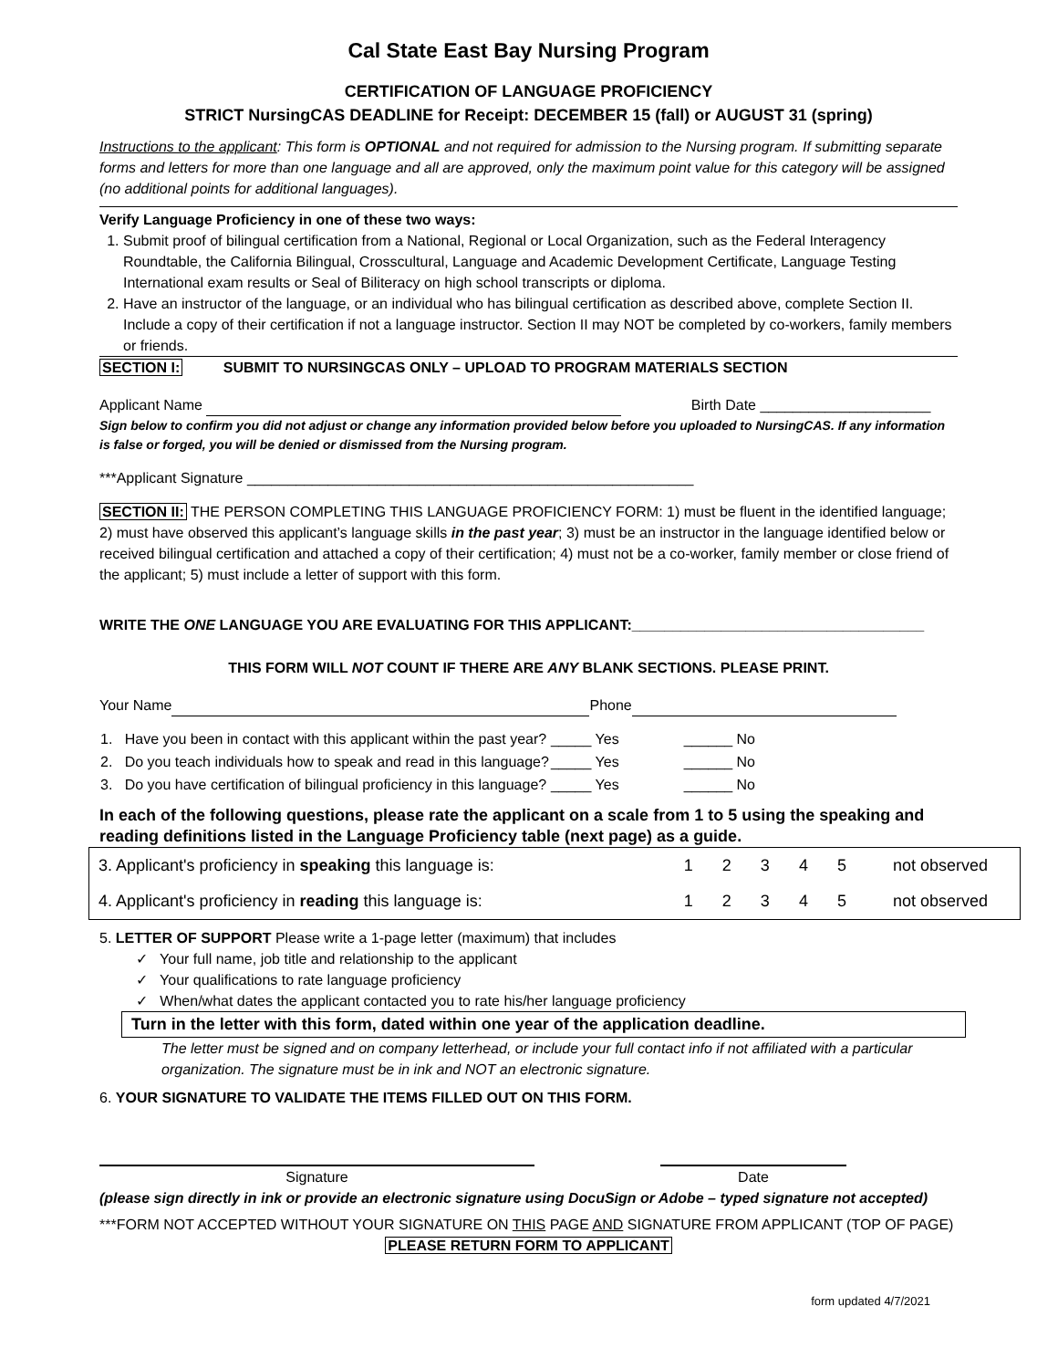Cal State East Bay Nursing Program
CERTIFICATION OF LANGUAGE PROFICIENCY
STRICT NursingCAS DEADLINE for Receipt: DECEMBER 15 (fall) or AUGUST 31 (spring)
Instructions to the applicant: This form is OPTIONAL and not required for admission to the Nursing program. If submitting separate forms and letters for more than one language and all are approved, only the maximum point value for this category will be assigned (no additional points for additional languages).
Verify Language Proficiency in one of these two ways:
1. Submit proof of bilingual certification from a National, Regional or Local Organization, such as the Federal Interagency Roundtable, the California Bilingual, Crosscultural, Language and Academic Development Certificate, Language Testing International exam results or Seal of Biliteracy on high school transcripts or diploma.
2. Have an instructor of the language, or an individual who has bilingual certification as described above, complete Section II. Include a copy of their certification if not a language instructor. Section II may NOT be completed by co-workers, family members or friends.
SECTION I: SUBMIT TO NURSINGCAS ONLY – UPLOAD TO PROGRAM MATERIALS SECTION
Applicant Name Birth Date _____________________
Sign below to confirm you did not adjust or change any information provided below before you uploaded to NursingCAS. If any information is false or forged, you will be denied or dismissed from the Nursing program.
***Applicant Signature _______________________________________________________
SECTION II: THE PERSON COMPLETING THIS LANGUAGE PROFICIENCY FORM: 1) must be fluent in the identified language; 2) must have observed this applicant’s language skills in the past year; 3) must be an instructor in the language identified below or received bilingual certification and attached a copy of their certification; 4) must not be a co-worker, family member or close friend of the applicant; 5) must include a letter of support with this form.
WRITE THE ONE LANGUAGE YOU ARE EVALUATING FOR THIS APPLICANT:____________________________________
THIS FORM WILL NOT COUNT IF THERE ARE ANY BLANK SECTIONS. PLEASE PRINT.
Your Name Phone
| 1. Have you been in contact with this applicant within the past year? | _____ Yes | ______ No |
| 2. Do you teach individuals how to speak and read in this language? | _____ Yes | ______ No |
| 3. Do you have certification of bilingual proficiency in this language? | _____ Yes | ______ No |
In each of the following questions, please rate the applicant on a scale from 1 to 5 using the speaking and reading definitions listed in the Language Proficiency table (next page) as a guide.
| 3. Applicant's proficiency in speaking this language is: | 1 | 2 | 3 | 4 | 5 | not observed |
| 4. Applicant's proficiency in reading this language is: | 1 | 2 | 3 | 4 | 5 | not observed |
5. LETTER OF SUPPORT Please write a 1-page letter (maximum) that includes
✓ Your full name, job title and relationship to the applicant
✓ Your qualifications to rate language proficiency
✓ When/what dates the applicant contacted you to rate his/her language proficiency
Turn in the letter with this form, dated within one year of the application deadline.
The letter must be signed and on company letterhead, or include your full contact info if not affiliated with a particular organization. The signature must be in ink and NOT an electronic signature.
6. YOUR SIGNATURE TO VALIDATE THE ITEMS FILLED OUT ON THIS FORM.
Signature Date
(please sign directly in ink or provide an electronic signature using DocuSign or Adobe – typed signature not accepted)
***FORM NOT ACCEPTED WITHOUT YOUR SIGNATURE ON THIS PAGE AND SIGNATURE FROM APPLICANT (TOP OF PAGE)
PLEASE RETURN FORM TO APPLICANT
form updated 4/7/2021